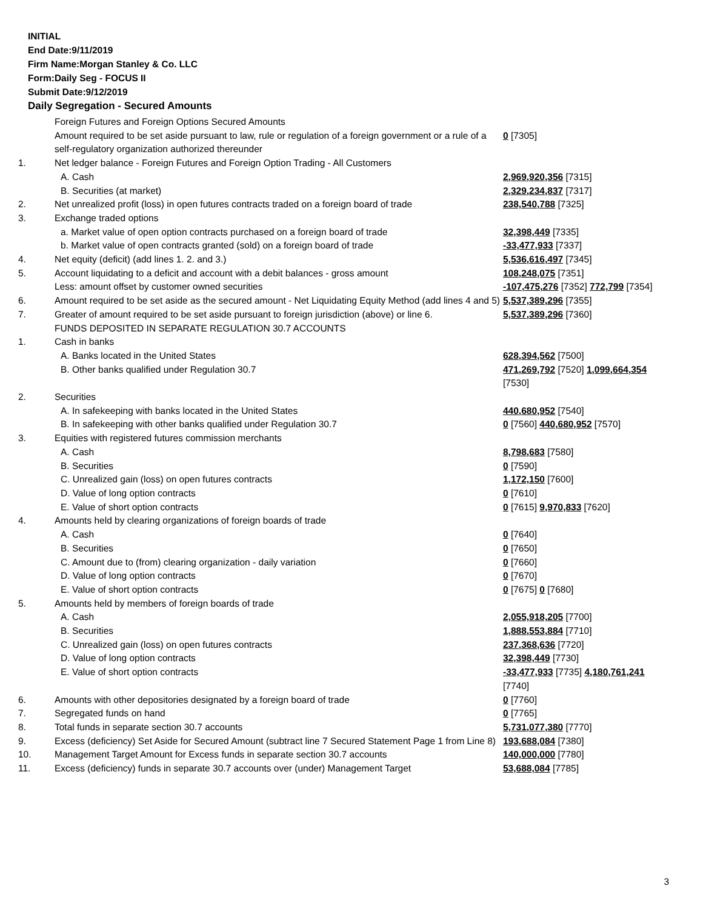INITIAL
End Date:9/11/2019
Firm Name:Morgan Stanley & Co. LLC
Form:Daily Seg - FOCUS II
Submit Date:9/12/2019
Daily Segregation - Secured Amounts
| | Foreign Futures and Foreign Options Secured Amounts | |
| | Amount required to be set aside pursuant to law, rule or regulation of a foreign government or a rule of a self-regulatory organization authorized thereunder | 0 [7305] |
| 1. | Net ledger balance - Foreign Futures and Foreign Option Trading - All Customers | |
| | A. Cash | 2,969,920,356 [7315] |
| | B. Securities (at market) | 2,329,234,837 [7317] |
| 2. | Net unrealized profit (loss) in open futures contracts traded on a foreign board of trade | 238,540,788 [7325] |
| 3. | Exchange traded options | |
| | a. Market value of open option contracts purchased on a foreign board of trade | 32,398,449 [7335] |
| | b. Market value of open contracts granted (sold) on a foreign board of trade | -33,477,933 [7337] |
| 4. | Net equity (deficit) (add lines 1. 2. and 3.) | 5,536,616,497 [7345] |
| 5. | Account liquidating to a deficit and account with a debit balances - gross amount | 108,248,075 [7351] |
| | Less: amount offset by customer owned securities | -107,475,276 [7352] 772,799 [7354] |
| 6. | Amount required to be set aside as the secured amount - Net Liquidating Equity Method (add lines 4 and 5) | 5,537,389,296 [7355] |
| 7. | Greater of amount required to be set aside pursuant to foreign jurisdiction (above) or line 6. | 5,537,389,296 [7360] |
| | FUNDS DEPOSITED IN SEPARATE REGULATION 30.7 ACCOUNTS | |
| 1. | Cash in banks | |
| | A. Banks located in the United States | 628,394,562 [7500] |
| | B. Other banks qualified under Regulation 30.7 | 471,269,792 [7520] 1,099,664,354 [7530] |
| 2. | Securities | |
| | A. In safekeeping with banks located in the United States | 440,680,952 [7540] |
| | B. In safekeeping with other banks qualified under Regulation 30.7 | 0 [7560] 440,680,952 [7570] |
| 3. | Equities with registered futures commission merchants | |
| | A. Cash | 8,798,683 [7580] |
| | B. Securities | 0 [7590] |
| | C. Unrealized gain (loss) on open futures contracts | 1,172,150 [7600] |
| | D. Value of long option contracts | 0 [7610] |
| | E. Value of short option contracts | 0 [7615] 9,970,833 [7620] |
| 4. | Amounts held by clearing organizations of foreign boards of trade | |
| | A. Cash | 0 [7640] |
| | B. Securities | 0 [7650] |
| | C. Amount due to (from) clearing organization - daily variation | 0 [7660] |
| | D. Value of long option contracts | 0 [7670] |
| | E. Value of short option contracts | 0 [7675] 0 [7680] |
| 5. | Amounts held by members of foreign boards of trade | |
| | A. Cash | 2,055,918,205 [7700] |
| | B. Securities | 1,888,553,884 [7710] |
| | C. Unrealized gain (loss) on open futures contracts | 237,368,636 [7720] |
| | D. Value of long option contracts | 32,398,449 [7730] |
| | E. Value of short option contracts | -33,477,933 [7735] 4,180,761,241 [7740] |
| 6. | Amounts with other depositories designated by a foreign board of trade | 0 [7760] |
| 7. | Segregated funds on hand | 0 [7765] |
| 8. | Total funds in separate section 30.7 accounts | 5,731,077,380 [7770] |
| 9. | Excess (deficiency) Set Aside for Secured Amount (subtract line 7 Secured Statement Page 1 from Line 8) | 193,688,084 [7380] |
| 10. | Management Target Amount for Excess funds in separate section 30.7 accounts | 140,000,000 [7780] |
| 11. | Excess (deficiency) funds in separate 30.7 accounts over (under) Management Target | 53,688,084 [7785] |
3